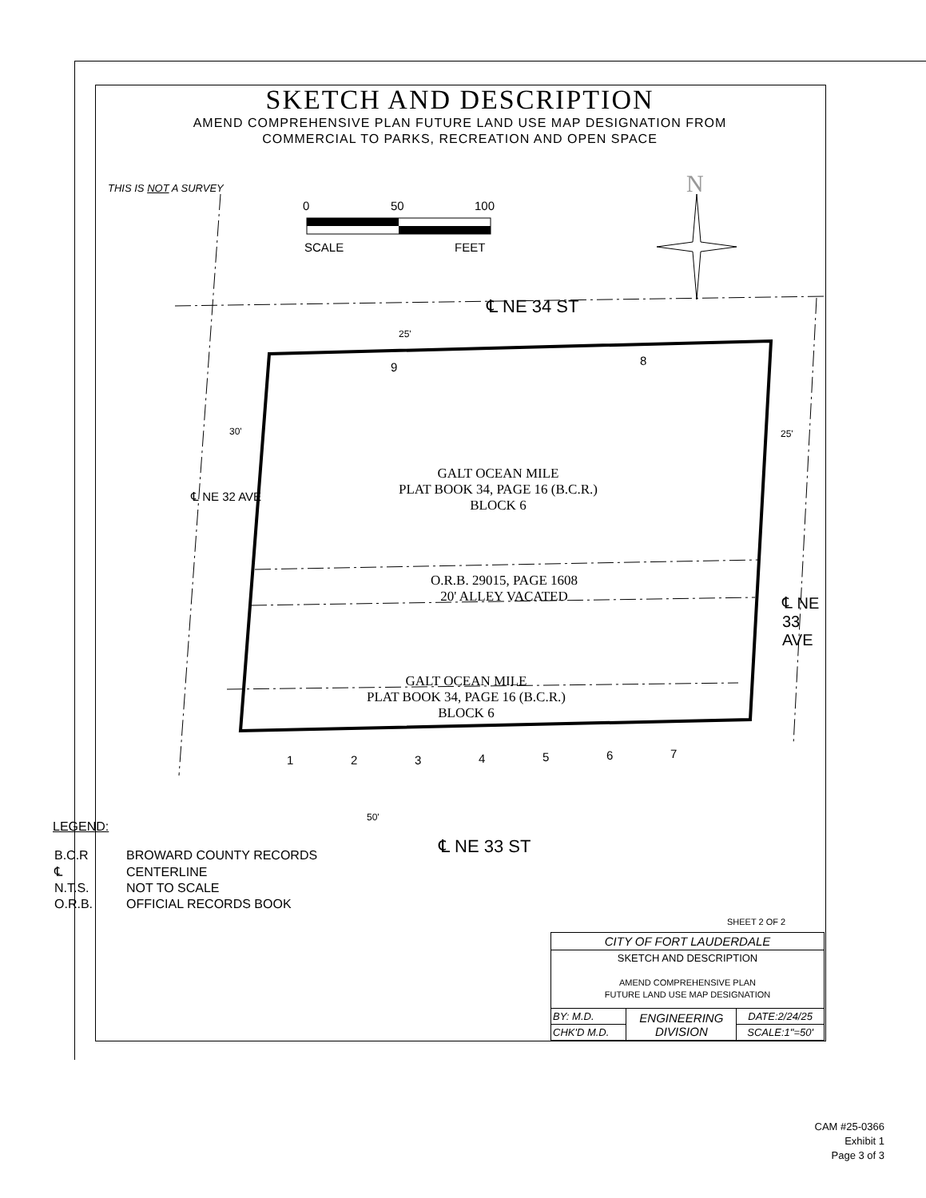SKETCH AND DESCRIPTION
AMEND COMPREHENSIVE PLAN FUTURE LAND USE MAP DESIGNATION FROM
COMMERCIAL TO PARKS, RECREATION AND OPEN SPACE
THIS IS NOT A SURVEY
0 50 100
SCALE FEET
N
℄ NE 34 ST
25'
9 8
30' 25'
GALT OCEAN MILE
PLAT BOOK 34, PAGE 16 (B.C.R.)
BLOCK 6
℄ NE 32 AVE
℄ NE 33 AVE
O.R.B. 29015, PAGE 1608
20' ALLEY VACATED
GALT OCEAN MILE
PLAT BOOK 34, PAGE 16 (B.C.R.)
BLOCK 6
1 2 3 4 5 6 7
50'
℄ NE 33 ST
LEGEND:
| B.C.R | BROWARD COUNTY RECORDS |
| ℄ | CENTERLINE |
| N.T.S. | NOT TO SCALE |
| O.R.B. | OFFICIAL RECORDS BOOK |
SHEET 2 OF 2
| CITY OF FORT LAUDERDALE | | |
| SKETCH AND DESCRIPTION AMEND COMPREHENSIVE PLAN FUTURE LAND USE MAP DESIGNATION | | |
| BY: M.D. | ENGINEERING DIVISION | DATE:2/24/25 |
| CHK'D M.D. | | SCALE:1"=50' |
CAM #25-0366
Exhibit 1
Page 3 of 3